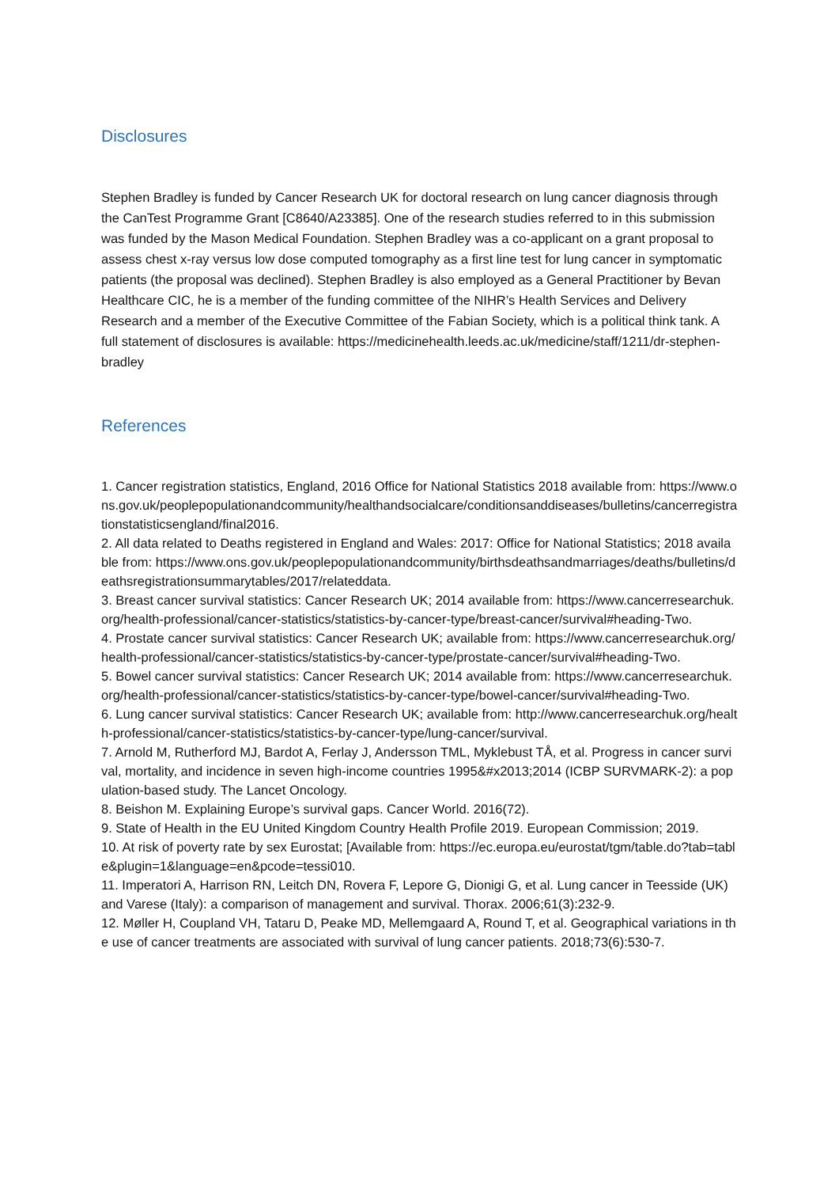Disclosures
Stephen Bradley is funded by Cancer Research UK for doctoral research on lung cancer diagnosis through the CanTest Programme Grant [C8640/A23385]. One of the research studies referred to in this submission was funded by the Mason Medical Foundation. Stephen Bradley was a co-applicant on a grant proposal to assess chest x-ray versus low dose computed tomography as a first line test for lung cancer in symptomatic patients (the proposal was declined). Stephen Bradley is also employed as a General Practitioner by Bevan Healthcare CIC, he is a member of the funding committee of the NIHR’s Health Services and Delivery Research and a member of the Executive Committee of the Fabian Society, which is a political think tank. A full statement of disclosures is available: https://medicinehealth.leeds.ac.uk/medicine/staff/1211/dr-stephen-bradley
References
1. Cancer registration statistics, England, 2016 Office for National Statistics 2018 available from: https://www.ons.gov.uk/peoplepopulationandcommunity/healthandsocialcare/conditionsanddiseases/bulletins/cancerregistrationstatisticsengland/final2016.
2. All data related to Deaths registered in England and Wales: 2017: Office for National Statistics; 2018 available from: https://www.ons.gov.uk/peoplepopulationandcommunity/birthsdeathsandmarriages/deaths/bulletins/deathsregistrationsummarytables/2017/relateddata.
3. Breast cancer survival statistics: Cancer Research UK; 2014 available from: https://www.cancerresearchuk.org/health-professional/cancer-statistics/statistics-by-cancer-type/breast-cancer/survival#heading-Two.
4. Prostate cancer survival statistics: Cancer Research UK; available from: https://www.cancerresearchuk.org/health-professional/cancer-statistics/statistics-by-cancer-type/prostate-cancer/survival#heading-Two.
5. Bowel cancer survival statistics: Cancer Research UK; 2014 available from: https://www.cancerresearchuk.org/health-professional/cancer-statistics/statistics-by-cancer-type/bowel-cancer/survival#heading-Two.
6. Lung cancer survival statistics: Cancer Research UK; available from: http://www.cancerresearchuk.org/health-professional/cancer-statistics/statistics-by-cancer-type/lung-cancer/survival.
7. Arnold M, Rutherford MJ, Bardot A, Ferlay J, Andersson TML, Myklebust TÅ, et al. Progress in cancer survival, mortality, and incidence in seven high-income countries 1995&#x2013;2014 (ICBP SURVMARK-2): a population-based study. The Lancet Oncology.
8. Beishon M. Explaining Europe’s survival gaps. Cancer World. 2016(72).
9. State of Health in the EU United Kingdom Country Health Profile 2019. European Commission; 2019.
10. At risk of poverty rate by sex Eurostat; [Available from: https://ec.europa.eu/eurostat/tgm/table.do?tab=table&plugin=1&language=en&pcode=tessi010.
11. Imperatori A, Harrison RN, Leitch DN, Rovera F, Lepore G, Dionigi G, et al. Lung cancer in Teesside (UK) and Varese (Italy): a comparison of management and survival. Thorax. 2006;61(3):232-9.
12. Møller H, Coupland VH, Tataru D, Peake MD, Mellemgaard A, Round T, et al. Geographical variations in the use of cancer treatments are associated with survival of lung cancer patients. 2018;73(6):530-7.